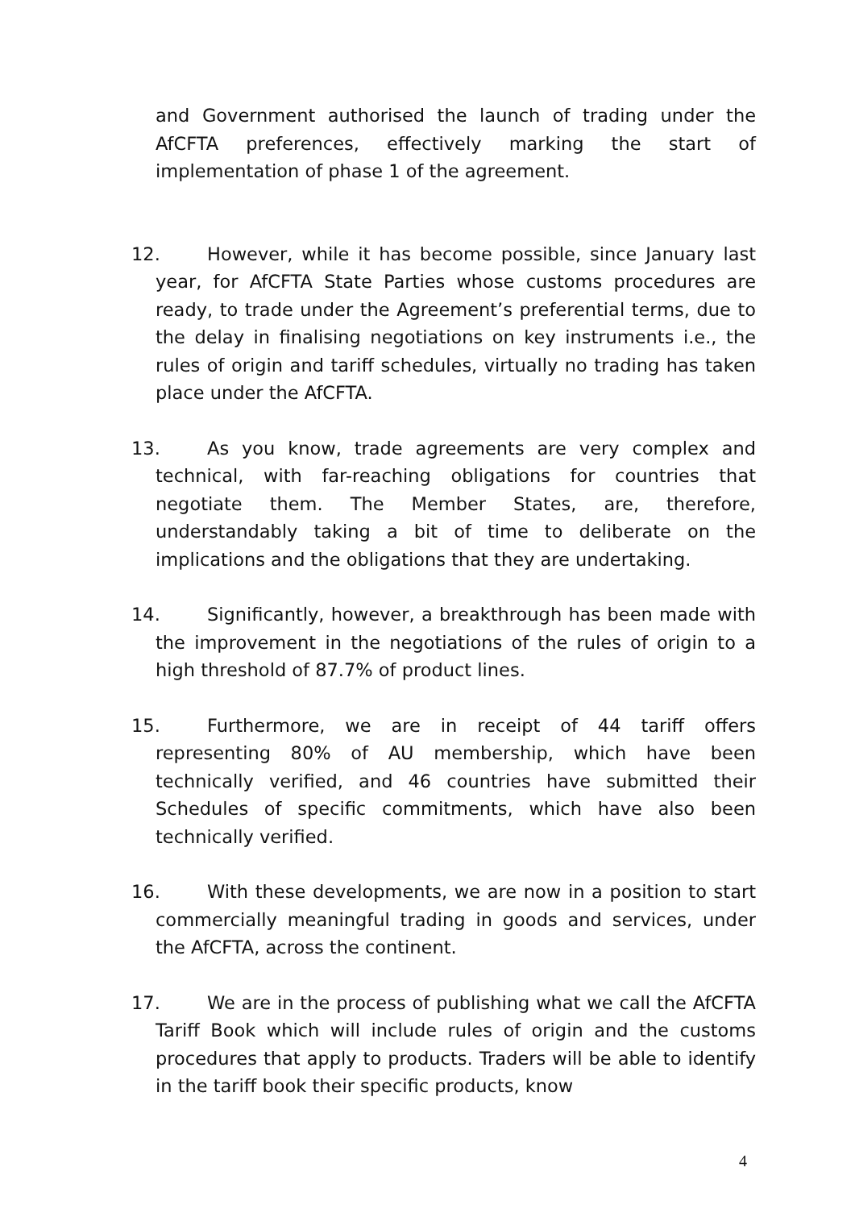and Government authorised the launch of trading under the AfCFTA preferences, effectively marking the start of implementation of phase 1 of the agreement.
12. However, while it has become possible, since January last year, for AfCFTA State Parties whose customs procedures are ready, to trade under the Agreement’s preferential terms, due to the delay in finalising negotiations on key instruments i.e., the rules of origin and tariff schedules, virtually no trading has taken place under the AfCFTA.
13. As you know, trade agreements are very complex and technical, with far-reaching obligations for countries that negotiate them. The Member States, are, therefore, understandably taking a bit of time to deliberate on the implications and the obligations that they are undertaking.
14. Significantly, however, a breakthrough has been made with the improvement in the negotiations of the rules of origin to a high threshold of 87.7% of product lines.
15. Furthermore, we are in receipt of 44 tariff offers representing 80% of AU membership, which have been technically verified, and 46 countries have submitted their Schedules of specific commitments, which have also been technically verified.
16. With these developments, we are now in a position to start commercially meaningful trading in goods and services, under the AfCFTA, across the continent.
17. We are in the process of publishing what we call the AfCFTA Tariff Book which will include rules of origin and the customs procedures that apply to products. Traders will be able to identify in the tariff book their specific products, know
4